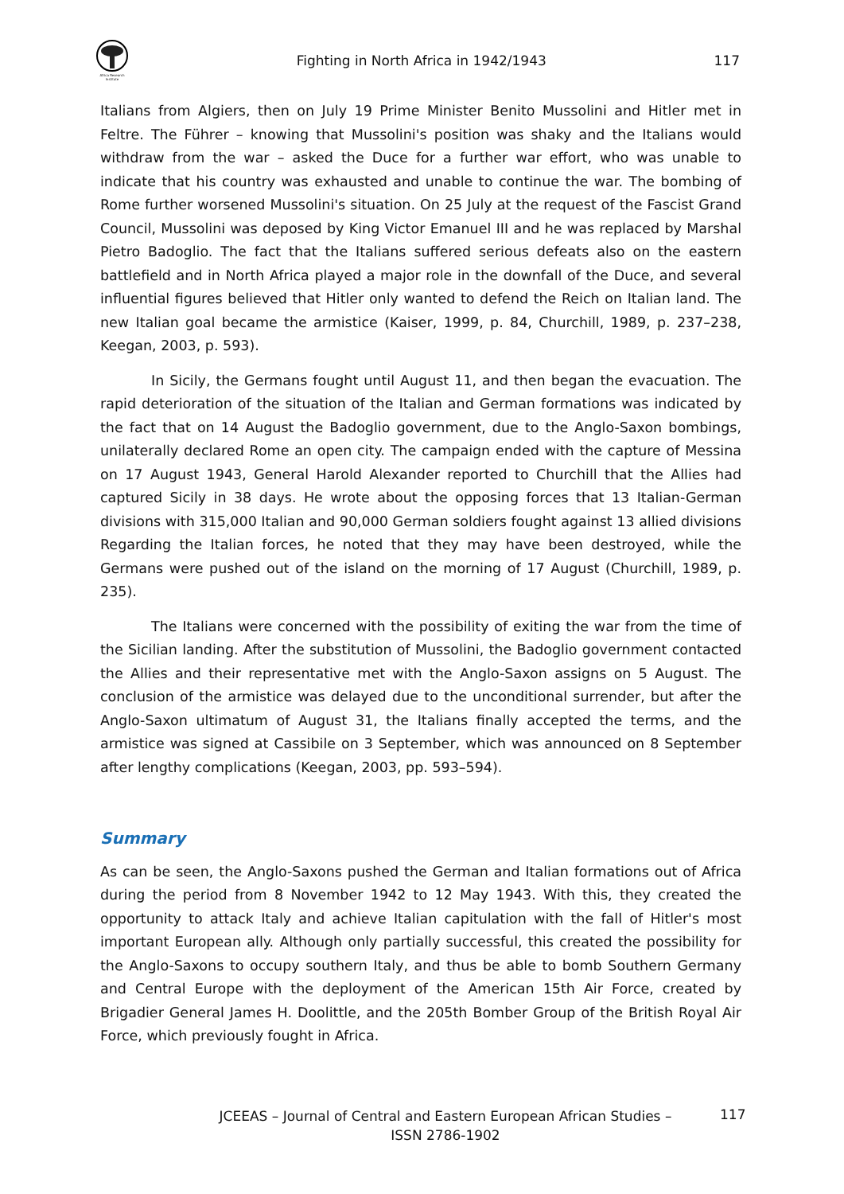Africa Research Institute
Fighting in North Africa in 1942/1943
117
Italians from Algiers, then on July 19 Prime Minister Benito Mussolini and Hitler met in Feltre. The Führer – knowing that Mussolini's position was shaky and the Italians would withdraw from the war – asked the Duce for a further war effort, who was unable to indicate that his country was exhausted and unable to continue the war. The bombing of Rome further worsened Mussolini's situation. On 25 July at the request of the Fascist Grand Council, Mussolini was deposed by King Victor Emanuel III and he was replaced by Marshal Pietro Badoglio. The fact that the Italians suffered serious defeats also on the eastern battlefield and in North Africa played a major role in the downfall of the Duce, and several influential figures believed that Hitler only wanted to defend the Reich on Italian land. The new Italian goal became the armistice (Kaiser, 1999, p. 84, Churchill, 1989, p. 237–238, Keegan, 2003, p. 593).
In Sicily, the Germans fought until August 11, and then began the evacuation. The rapid deterioration of the situation of the Italian and German formations was indicated by the fact that on 14 August the Badoglio government, due to the Anglo-Saxon bombings, unilaterally declared Rome an open city. The campaign ended with the capture of Messina on 17 August 1943, General Harold Alexander reported to Churchill that the Allies had captured Sicily in 38 days. He wrote about the opposing forces that 13 Italian-German divisions with 315,000 Italian and 90,000 German soldiers fought against 13 allied divisions Regarding the Italian forces, he noted that they may have been destroyed, while the Germans were pushed out of the island on the morning of 17 August (Churchill, 1989, p. 235).
The Italians were concerned with the possibility of exiting the war from the time of the Sicilian landing. After the substitution of Mussolini, the Badoglio government contacted the Allies and their representative met with the Anglo-Saxon assigns on 5 August. The conclusion of the armistice was delayed due to the unconditional surrender, but after the Anglo-Saxon ultimatum of August 31, the Italians finally accepted the terms, and the armistice was signed at Cassibile on 3 September, which was announced on 8 September after lengthy complications (Keegan, 2003, pp. 593–594).
Summary
As can be seen, the Anglo-Saxons pushed the German and Italian formations out of Africa during the period from 8 November 1942 to 12 May 1943. With this, they created the opportunity to attack Italy and achieve Italian capitulation with the fall of Hitler's most important European ally. Although only partially successful, this created the possibility for the Anglo-Saxons to occupy southern Italy, and thus be able to bomb Southern Germany and Central Europe with the deployment of the American 15th Air Force, created by Brigadier General James H. Doolittle, and the 205th Bomber Group of the British Royal Air Force, which previously fought in Africa.
JCEEAS – Journal of Central and Eastern European African Studies –
ISSN 2786-1902
117